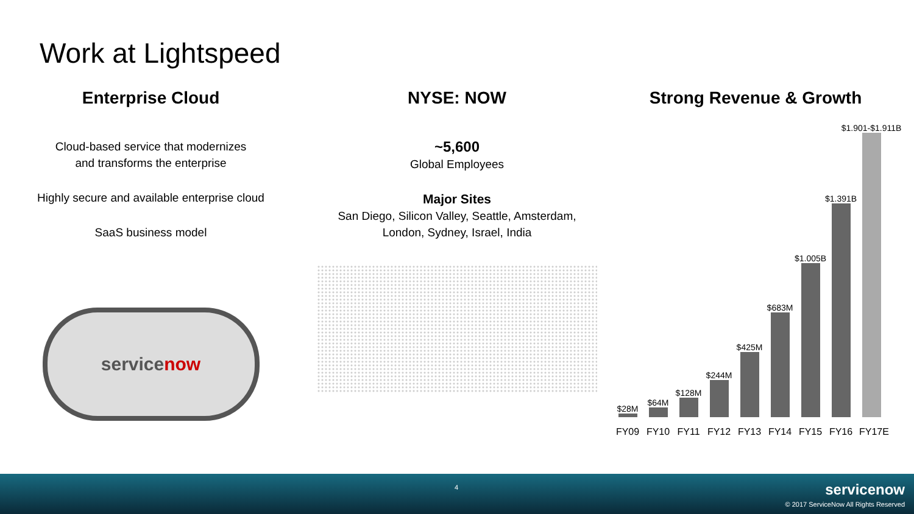Work at Lightspeed
Enterprise Cloud
Cloud-based service that modernizes
and transforms the enterprise
Highly secure and available enterprise cloud
SaaS business model
servicenow
NYSE: NOW
~5,600
Global Employees
Major Sites
San Diego, Silicon Valley, Seattle, Amsterdam,
London, Sydney, Israel, India
Strong Revenue & Growth
$28M
$64M
$128M
$244M
$425M
$683M
$1.005B
$1.391B
$1.901-$1.911B
FY09 FY10 FY11 FY12 FY13 FY14 FY15 FY16 FY17E
4
servicenow
© 2017 ServiceNow All Rights Reserved